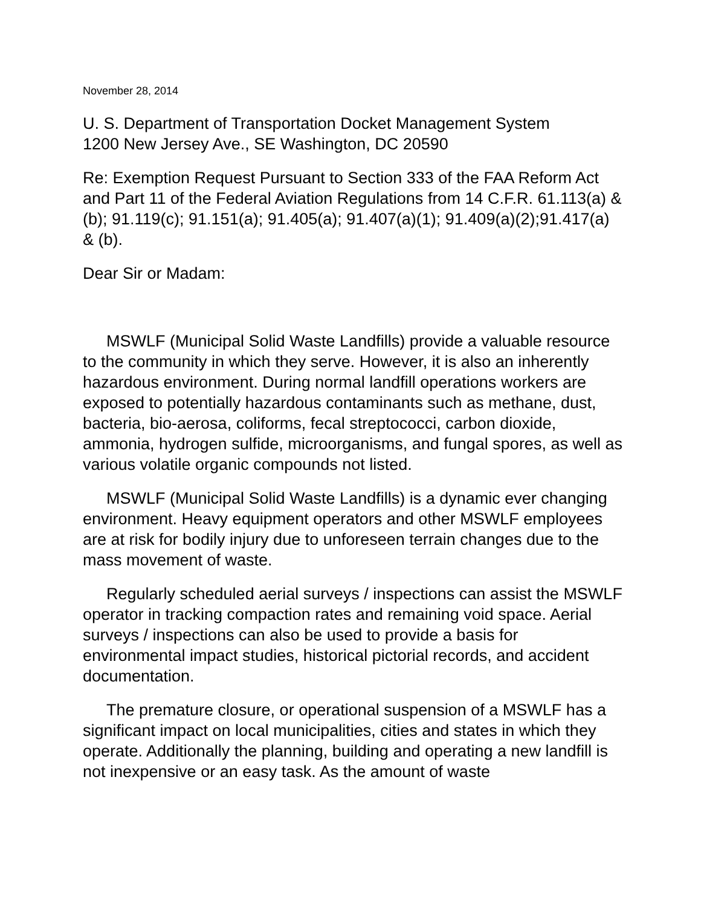November 28, 2014
U. S. Department of Transportation Docket Management System
1200 New Jersey Ave., SE Washington, DC 20590
Re: Exemption Request Pursuant to Section 333 of the FAA Reform Act and Part 11 of the Federal Aviation Regulations from 14 C.F.R. 61.113(a) & (b); 91.119(c); 91.151(a); 91.405(a); 91.407(a)(1); 91.409(a)(2);91.417(a) & (b).
Dear Sir or Madam:
MSWLF (Municipal Solid Waste Landfills) provide a valuable resource to the community in which they serve. However, it is also an inherently hazardous environment. During normal landfill operations workers are exposed to potentially hazardous contaminants such as methane, dust, bacteria, bio-aerosa, coliforms, fecal streptococci, carbon dioxide, ammonia, hydrogen sulfide, microorganisms, and fungal spores, as well as various volatile organic compounds not listed.
MSWLF (Municipal Solid Waste Landfills) is a dynamic ever changing environment. Heavy equipment operators and other MSWLF employees are at risk for bodily injury due to unforeseen terrain changes due to the mass movement of waste.
Regularly scheduled aerial surveys / inspections can assist the MSWLF operator in tracking compaction rates and remaining void space. Aerial surveys / inspections can also be used to provide a basis for environmental impact studies, historical pictorial records, and accident documentation.
The premature closure, or operational suspension of a MSWLF has a significant impact on local municipalities, cities and states in which they operate. Additionally the planning, building and operating a new landfill is not inexpensive or an easy task. As the amount of waste